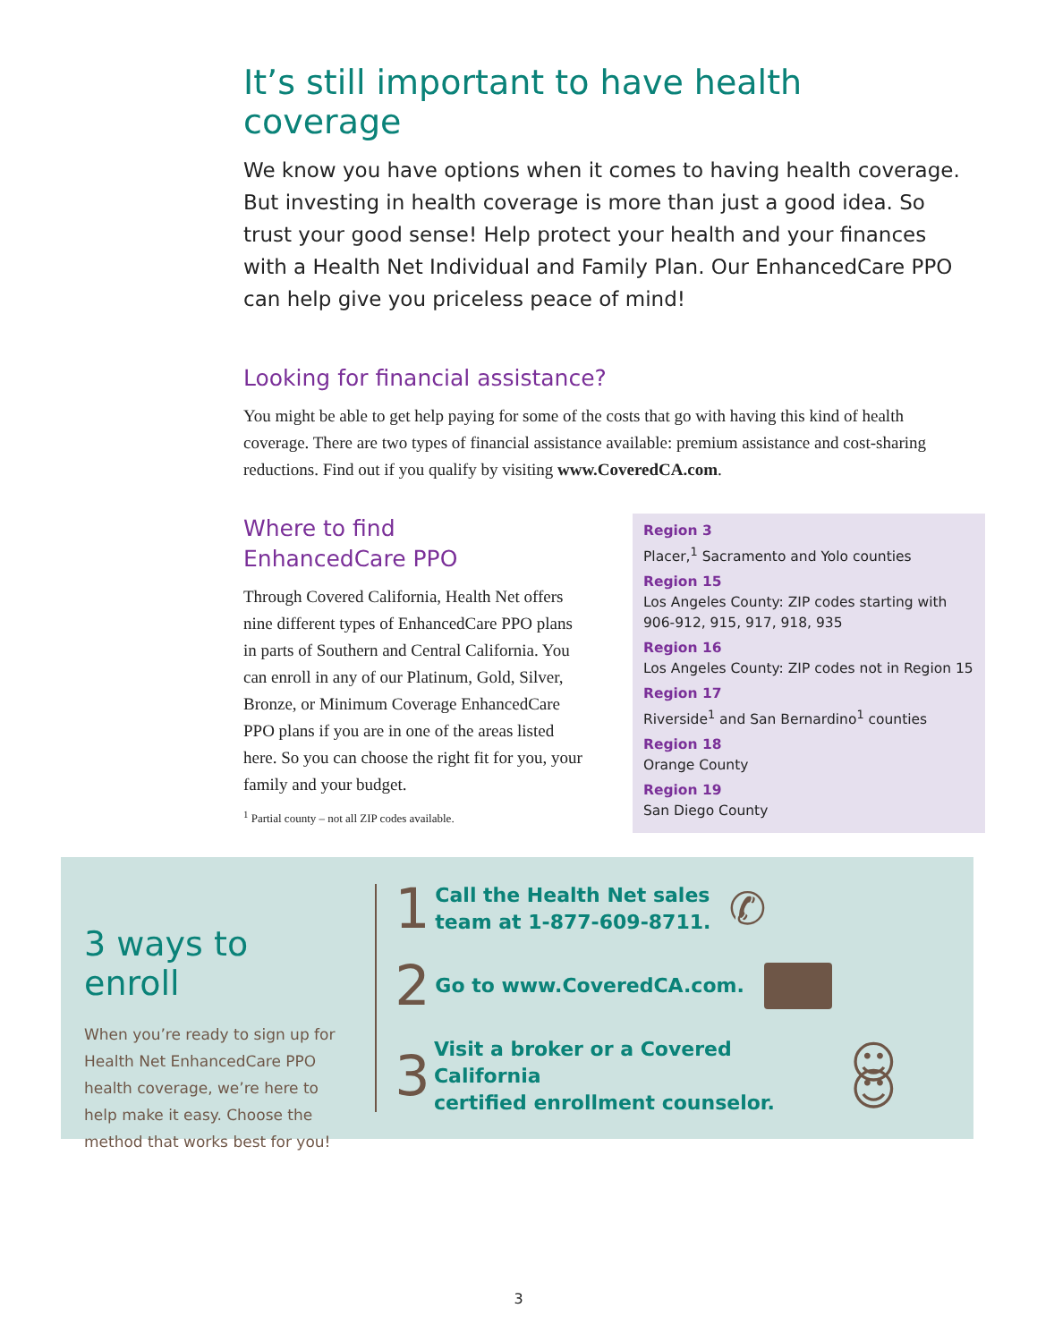It’s still important to have health coverage
We know you have options when it comes to having health coverage. But investing in health coverage is more than just a good idea. So trust your good sense! Help protect your health and your finances with a Health Net Individual and Family Plan. Our EnhancedCare PPO can help give you priceless peace of mind!
Looking for financial assistance?
You might be able to get help paying for some of the costs that go with having this kind of health coverage. There are two types of financial assistance available: premium assistance and cost-sharing reductions. Find out if you qualify by visiting www.CoveredCA.com.
Where to find
EnhancedCare PPO
Through Covered California, Health Net offers nine different types of EnhancedCare PPO plans in parts of Southern and Central California. You can enroll in any of our Platinum, Gold, Silver, Bronze, or Minimum Coverage EnhancedCare PPO plans if you are in one of the areas listed here. So you can choose the right fit for you, your family and your budget.
<sup>1</sup> Partial county – not all ZIP codes available.
Region 3
Placer,<sup>1</sup> Sacramento and Yolo counties
Region 15
Los Angeles County: ZIP codes starting with 906-912, 915, 917, 918, 935
Region 16
Los Angeles County: ZIP codes not in Region 15
Region 17
Riverside<sup>1</sup> and San Bernardino<sup>1</sup> counties
Region 18
Orange County
Region 19
San Diego County
3 ways to enroll
When you’re ready to sign up for Health Net EnhancedCare PPO health coverage, we’re here to help make it easy. Choose the method that works best for you!
1 Call the Health Net sales
team at 1-877-609-8711. ✆
2 Go to www.CoveredCA.com.
3 Visit a broker or a Covered California
certified enrollment counselor. ☺ ☺
3